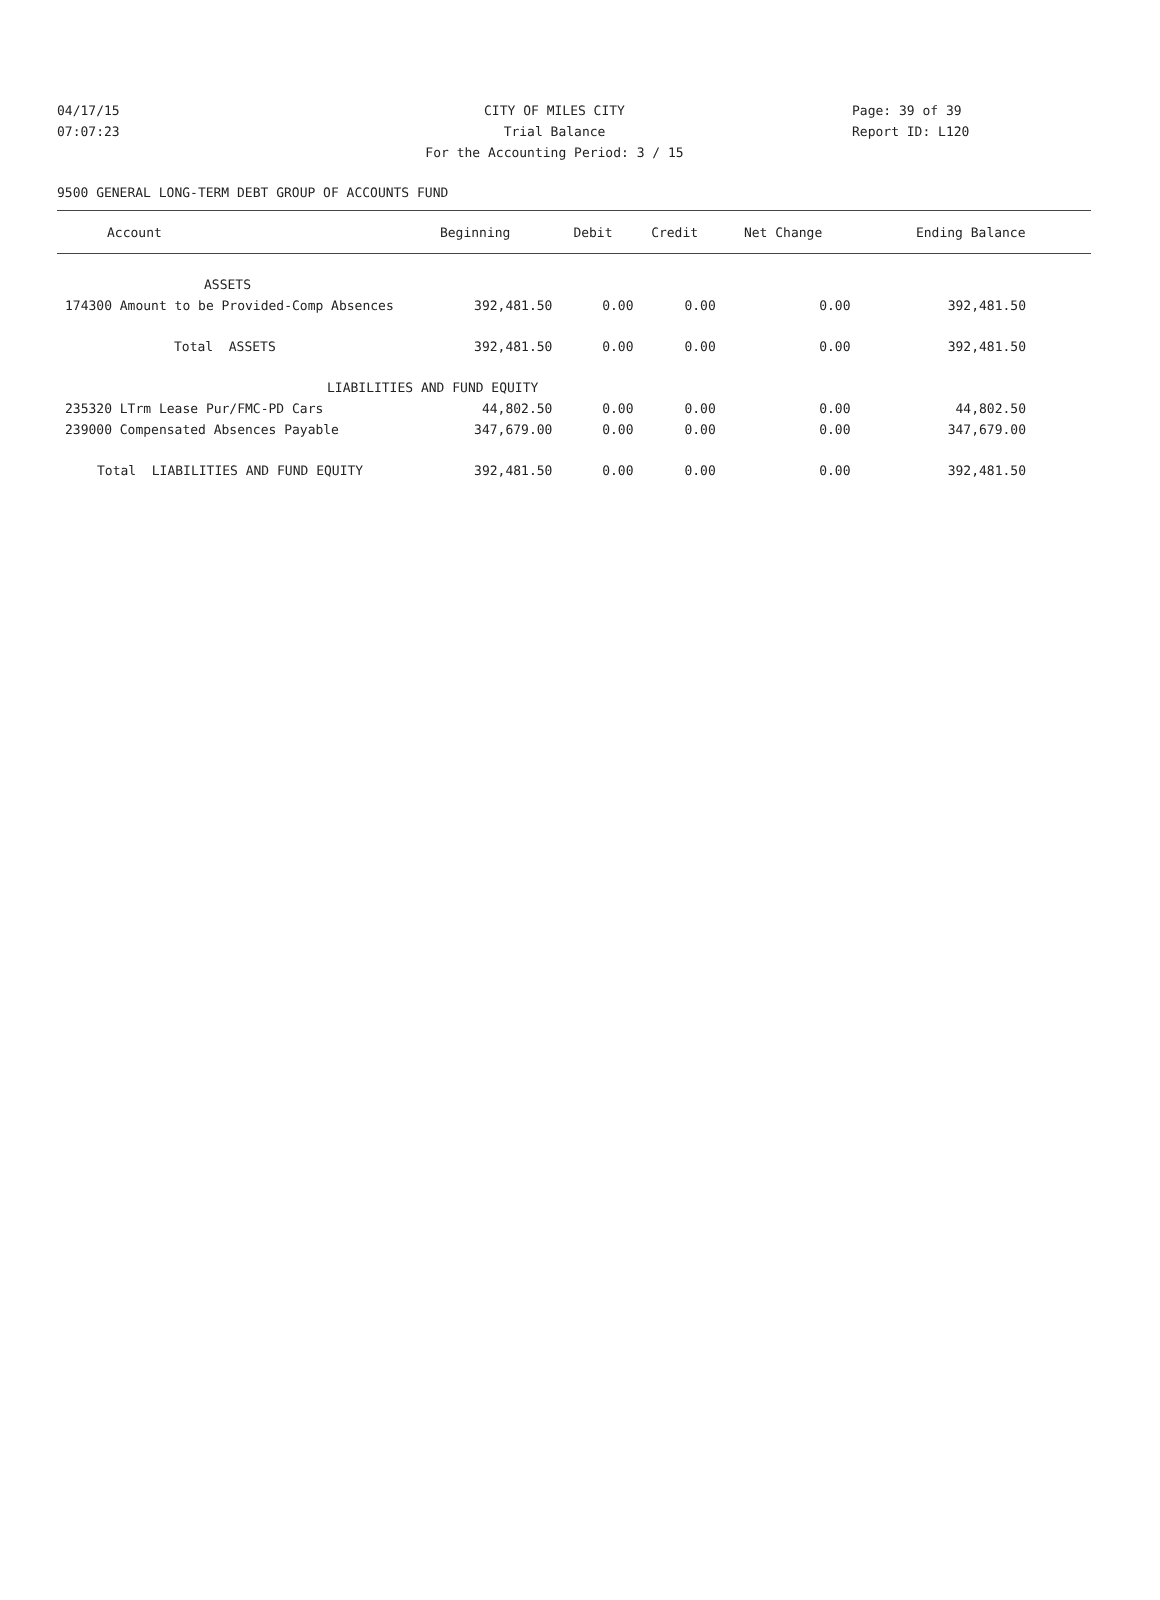04/17/15 CITY OF MILES CITY Page: 39 of 39
07:07:23 Trial Balance Report ID: L120
For the Accounting Period: 3 / 15
9500 GENERAL LONG-TERM DEBT GROUP OF ACCOUNTS FUND
| Account | Beginning | Debit | Credit | Net Change | Ending Balance |
| --- | --- | --- | --- | --- | --- |
| ASSETS | | | | | |
| 174300 Amount to be Provided-Comp Absences | 392,481.50 | 0.00 | 0.00 | 0.00 | 392,481.50 |
| Total ASSETS | 392,481.50 | 0.00 | 0.00 | 0.00 | 392,481.50 |
| LIABILITIES AND FUND EQUITY | | | | | |
| 235320 LTrm Lease Pur/FMC-PD Cars | 44,802.50 | 0.00 | 0.00 | 0.00 | 44,802.50 |
| 239000 Compensated Absences Payable | 347,679.00 | 0.00 | 0.00 | 0.00 | 347,679.00 |
| Total LIABILITIES AND FUND EQUITY | 392,481.50 | 0.00 | 0.00 | 0.00 | 392,481.50 |